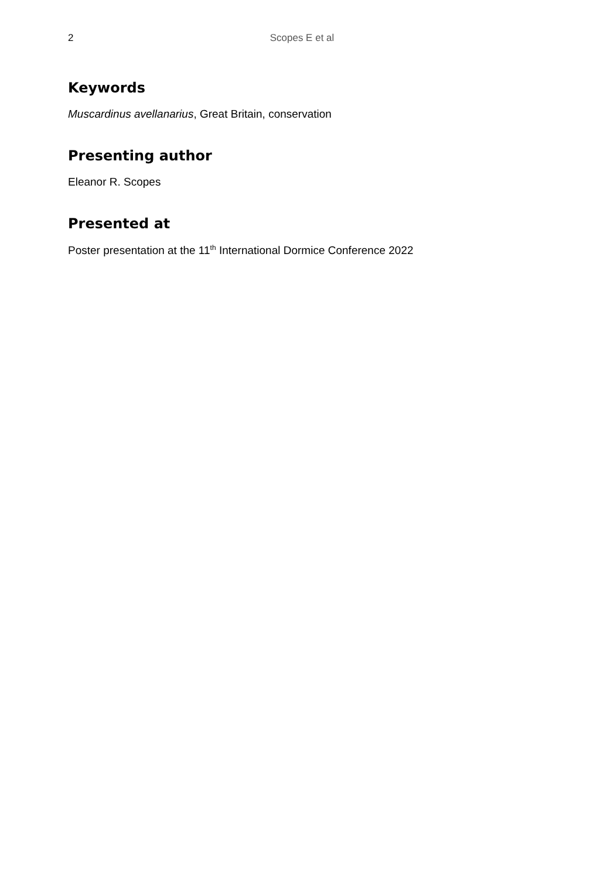2
Scopes E et al
Keywords
Muscardinus avellanarius, Great Britain, conservation
Presenting author
Eleanor R. Scopes
Presented at
Poster presentation at the 11<sup>th</sup> International Dormice Conference 2022